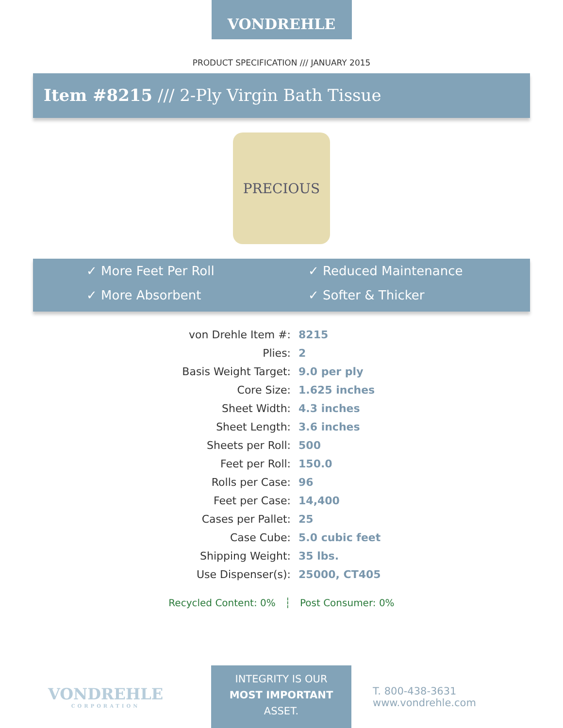VONDREHLE
PRODUCT SPECIFICATION /// JANUARY 2015
Item #8215 /// 2-Ply Virgin Bath Tissue
PRECIOUS
✓ More Feet Per Roll
✓ Reduced Maintenance
✓ More Absorbent
✓ Softer & Thicker
| von Drehle Item #: | 8215 |
| Plies: | 2 |
| Basis Weight Target: | 9.0 per ply |
| Core Size: | 1.625 inches |
| Sheet Width: | 4.3 inches |
| Sheet Length: | 3.6 inches |
| Sheets per Roll: | 500 |
| Feet per Roll: | 150.0 |
| Rolls per Case: | 96 |
| Feet per Case: | 14,400 |
| Cases per Pallet: | 25 |
| Case Cube: | 5.0 cubic feet |
| Shipping Weight: | 35 lbs. |
| Use Dispenser(s): | 25000, CT405 |
Recycled Content: 0% ┆ Post Consumer: 0%
VONDREHLE
CORPORATION
INTEGRITY IS OUR
MOST IMPORTANT
ASSET.
T. 800-438-3631
www.vondrehle.com